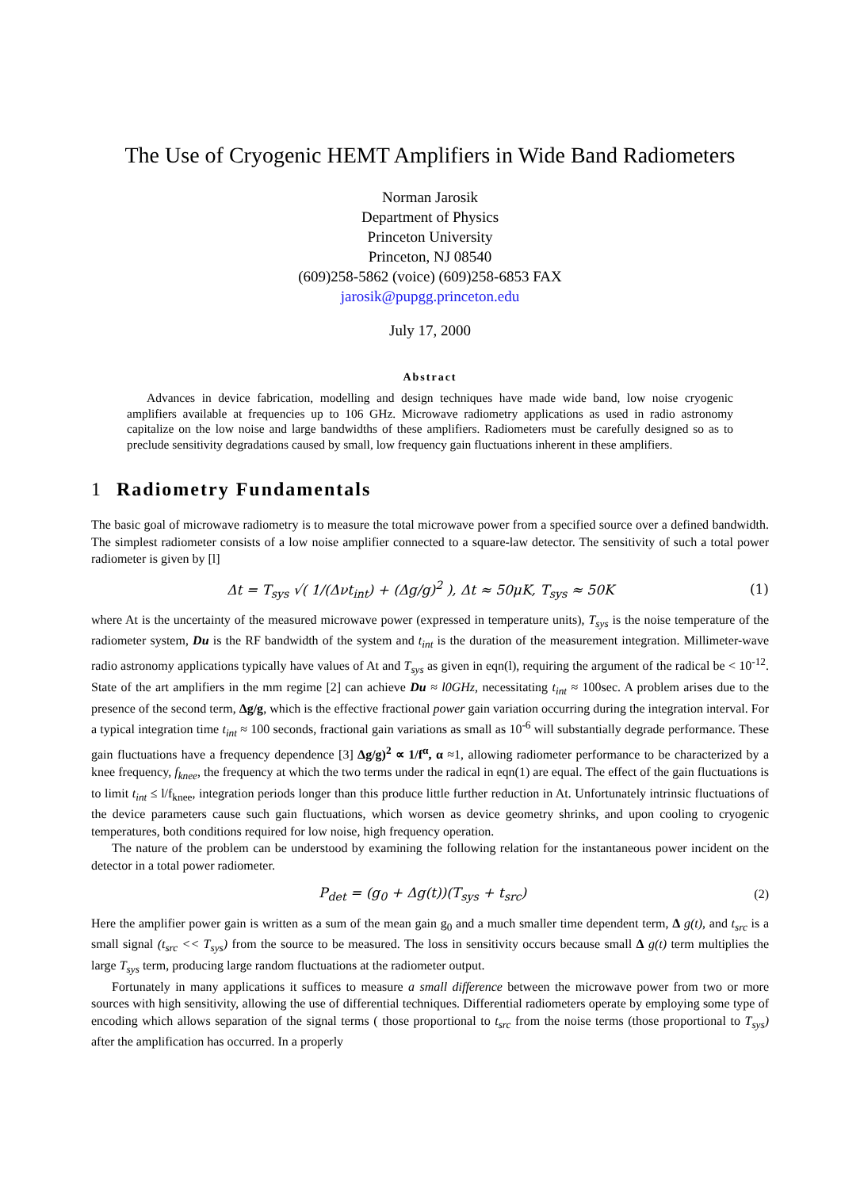The Use of Cryogenic HEMT Amplifiers in Wide Band Radiometers
Norman Jarosik
Department of Physics
Princeton University
Princeton, NJ 08540
(609)258-5862 (voice) (609)258-6853 FAX
jarosik@pupgg.princeton.edu
July 17, 2000
Abstract
Advances in device fabrication, modelling and design techniques have made wide band, low noise cryogenic amplifiers available at frequencies up to 106 GHz. Microwave radiometry applications as used in radio astronomy capitalize on the low noise and large bandwidths of these amplifiers. Radiometers must be carefully designed so as to preclude sensitivity degradations caused by small, low frequency gain fluctuations inherent in these amplifiers.
1 Radiometry Fundamentals
The basic goal of microwave radiometry is to measure the total microwave power from a specified source over a defined bandwidth. The simplest radiometer consists of a low noise amplifier connected to a square-law detector. The sensitivity of such a total power radiometer is given by [l]
Δt = T<sub>sys</sub> √( 1/(Δνt<sub>int</sub>) + (Δg/g)<sup>2</sup> ), Δt ≈ 50μK, T<sub>sys</sub> ≈ 50K
(1)
where At is the uncertainty of the measured microwave power (expressed in temperature units), T<sub>sys</sub> is the noise temperature of the radiometer system, Du is the RF bandwidth of the system and t<sub>int</sub> is the duration of the measurement integration. Millimeter-wave radio astronomy applications typically have values of At and T<sub>sys</sub> as given in eqn(l), requiring the argument of the radical be < 10<sup>-12</sup>. State of the art amplifiers in the mm regime [2] can achieve Du ≈ l0GHz, necessitating t<sub>int</sub> ≈ 100sec. A problem arises due to the presence of the second term, Δg/g, which is the effective fractional power gain variation occurring during the integration interval. For a typical integration time t<sub>int</sub> ≈ 100 seconds, fractional gain variations as small as 10<sup>-6</sup> will substantially degrade performance. These gain fluctuations have a frequency dependence [3] Δg/g)<sup>2</sup> ∝ 1/f<sup>α</sup>, α ≈1, allowing radiometer performance to be characterized by a knee frequency, f<sub>knee</sub>, the frequency at which the two terms under the radical in eqn(1) are equal. The effect of the gain fluctuations is to limit t<sub>int</sub> ≤ l/f<sub>knee</sub>, integration periods longer than this produce little further reduction in At. Unfortunately intrinsic fluctuations of the device parameters cause such gain fluctuations, which worsen as device geometry shrinks, and upon cooling to cryogenic temperatures, both conditions required for low noise, high frequency operation.
The nature of the problem can be understood by examining the following relation for the instantaneous power incident on the detector in a total power radiometer.
P<sub>det</sub> = (g<sub>0</sub> + Δg(t))(T<sub>sys</sub> + t<sub>src</sub>)
(2)
Here the amplifier power gain is written as a sum of the mean gain g<sub>0</sub> and a much smaller time dependent term, Δ g(t), and t<sub>src</sub> is a small signal (t<sub>src</sub> << T<sub>sys</sub>) from the source to be measured. The loss in sensitivity occurs because small Δ g(t) term multiplies the large T<sub>sys</sub> term, producing large random fluctuations at the radiometer output.
Fortunately in many applications it suffices to measure a small difference between the microwave power from two or more sources with high sensitivity, allowing the use of differential techniques. Differential radiometers operate by employing some type of encoding which allows separation of the signal terms ( those proportional to t<sub>src</sub> from the noise terms (those proportional to T<sub>sys</sub>) after the amplification has occurred. In a properly